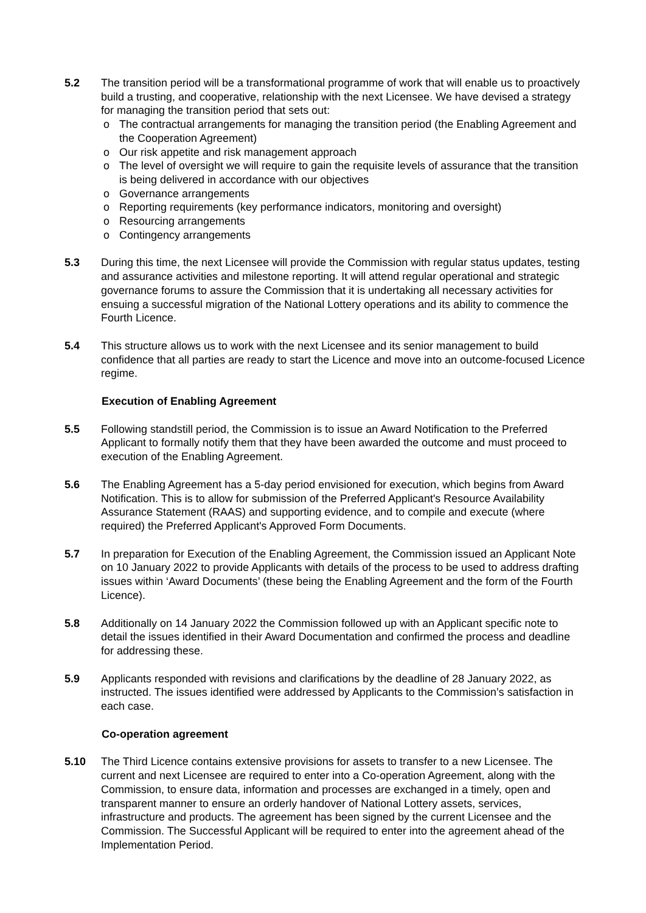5.2 The transition period will be a transformational programme of work that will enable us to proactively build a trusting, and cooperative, relationship with the next Licensee. We have devised a strategy for managing the transition period that sets out:
o The contractual arrangements for managing the transition period (the Enabling Agreement and the Cooperation Agreement)
o Our risk appetite and risk management approach
o The level of oversight we will require to gain the requisite levels of assurance that the transition is being delivered in accordance with our objectives
o Governance arrangements
o Reporting requirements (key performance indicators, monitoring and oversight)
o Resourcing arrangements
o Contingency arrangements
5.3 During this time, the next Licensee will provide the Commission with regular status updates, testing and assurance activities and milestone reporting. It will attend regular operational and strategic governance forums to assure the Commission that it is undertaking all necessary activities for ensuing a successful migration of the National Lottery operations and its ability to commence the Fourth Licence.
5.4 This structure allows us to work with the next Licensee and its senior management to build confidence that all parties are ready to start the Licence and move into an outcome-focused Licence regime.
Execution of Enabling Agreement
5.5 Following standstill period, the Commission is to issue an Award Notification to the Preferred Applicant to formally notify them that they have been awarded the outcome and must proceed to execution of the Enabling Agreement.
5.6 The Enabling Agreement has a 5-day period envisioned for execution, which begins from Award Notification. This is to allow for submission of the Preferred Applicant's Resource Availability Assurance Statement (RAAS) and supporting evidence, and to compile and execute (where required) the Preferred Applicant's Approved Form Documents.
5.7 In preparation for Execution of the Enabling Agreement, the Commission issued an Applicant Note on 10 January 2022 to provide Applicants with details of the process to be used to address drafting issues within ‘Award Documents’ (these being the Enabling Agreement and the form of the Fourth Licence).
5.8 Additionally on 14 January 2022 the Commission followed up with an Applicant specific note to detail the issues identified in their Award Documentation and confirmed the process and deadline for addressing these.
5.9 Applicants responded with revisions and clarifications by the deadline of 28 January 2022, as instructed. The issues identified were addressed by Applicants to the Commission’s satisfaction in each case.
Co-operation agreement
5.10 The Third Licence contains extensive provisions for assets to transfer to a new Licensee. The current and next Licensee are required to enter into a Co-operation Agreement, along with the Commission, to ensure data, information and processes are exchanged in a timely, open and transparent manner to ensure an orderly handover of National Lottery assets, services, infrastructure and products. The agreement has been signed by the current Licensee and the Commission. The Successful Applicant will be required to enter into the agreement ahead of the Implementation Period.